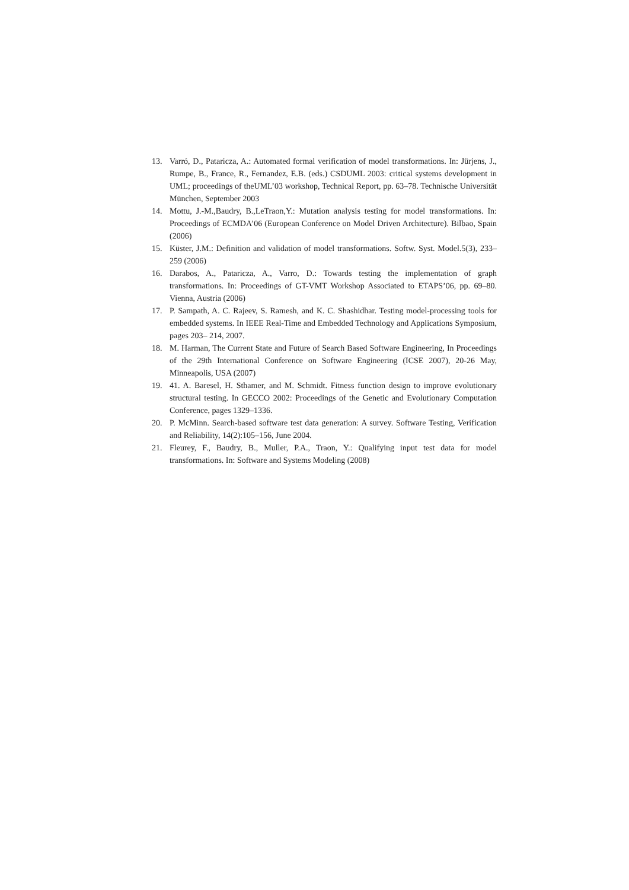13. Varró, D., Pataricza, A.: Automated formal verification of model transformations. In: Jürjens, J., Rumpe, B., France, R., Fernandez, E.B. (eds.) CSDUML 2003: critical systems development in UML; proceedings of theUML’03 workshop, Technical Report, pp. 63–78. Technische Universität München, September 2003
14. Mottu, J.-M.,Baudry, B.,LeTraon,Y.: Mutation analysis testing for model transformations. In: Proceedings of ECMDA’06 (European Conference on Model Driven Architecture). Bilbao, Spain (2006)
15. Küster, J.M.: Definition and validation of model transformations. Softw. Syst. Model.5(3), 233–259 (2006)
16. Darabos, A., Pataricza, A., Varro, D.: Towards testing the implementation of graph transformations. In: Proceedings of GT-VMT Workshop Associated to ETAPS’06, pp. 69–80. Vienna, Austria (2006)
17. P. Sampath, A. C. Rajeev, S. Ramesh, and K. C. Shashidhar. Testing model-processing tools for embedded systems. In IEEE Real-Time and Embedded Technology and Applications Symposium, pages 203– 214, 2007.
18. M. Harman, The Current State and Future of Search Based Software Engineering, In Proceedings of the 29th International Conference on Software Engineering (ICSE 2007), 20-26 May, Minneapolis, USA (2007)
19. 41. A. Baresel, H. Sthamer, and M. Schmidt. Fitness function design to improve evolutionary structural testing. In GECCO 2002: Proceedings of the Genetic and Evolutionary Computation Conference, pages 1329–1336.
20. P. McMinn. Search-based software test data generation: A survey. Software Testing, Verification and Reliability, 14(2):105–156, June 2004.
21. Fleurey, F., Baudry, B., Muller, P.A., Traon, Y.: Qualifying input test data for model transformations. In: Software and Systems Modeling (2008)